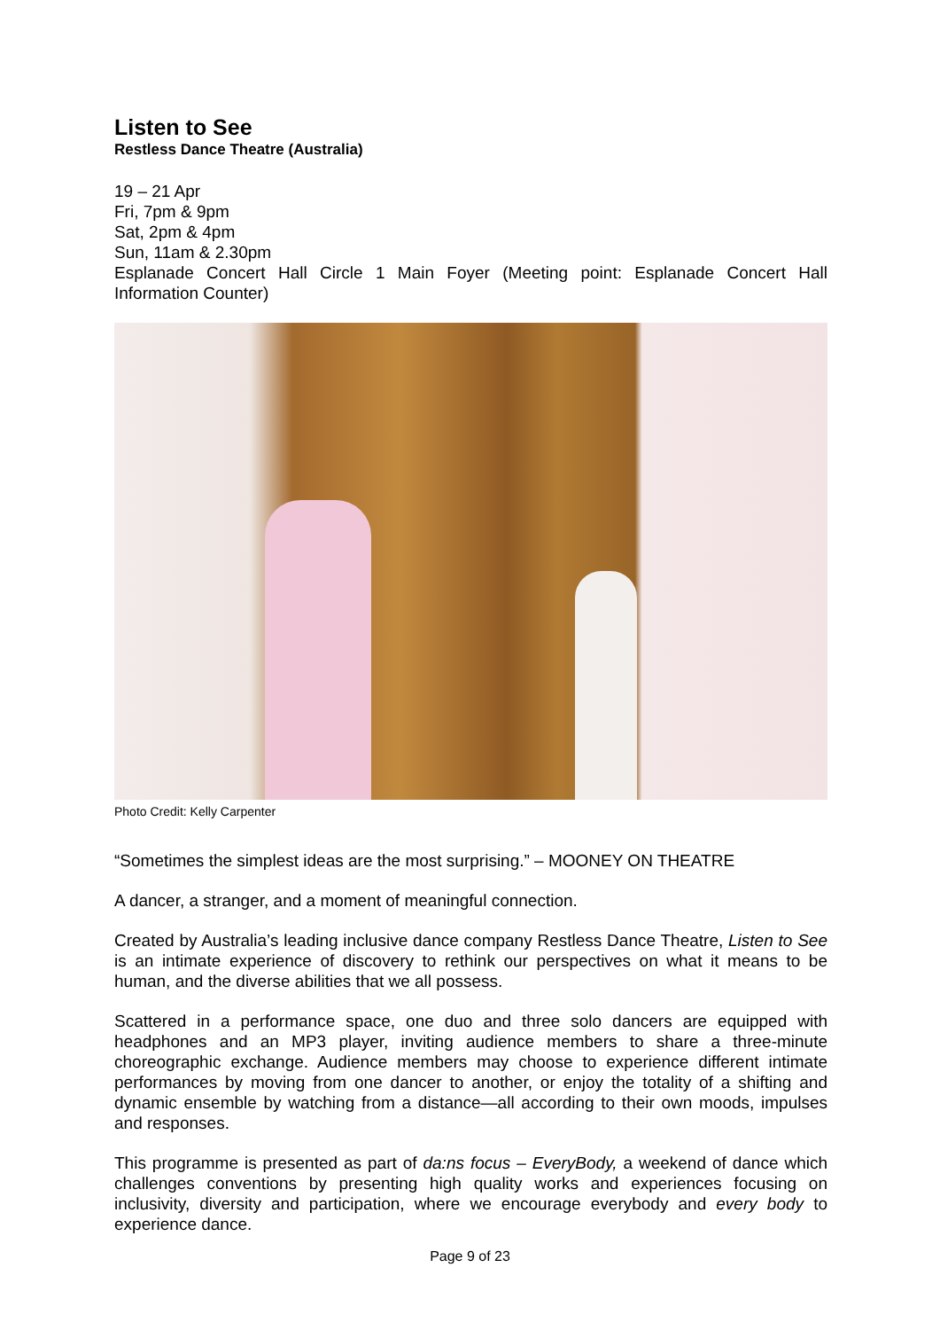Listen to See
Restless Dance Theatre (Australia)
19 – 21 Apr
Fri, 7pm & 9pm
Sat, 2pm & 4pm
Sun, 11am & 2.30pm
Esplanade Concert Hall Circle 1 Main Foyer (Meeting point: Esplanade Concert Hall Information Counter)
Photo Credit: Kelly Carpenter
“Sometimes the simplest ideas are the most surprising.” – MOONEY ON THEATRE
A dancer, a stranger, and a moment of meaningful connection.
Created by Australia’s leading inclusive dance company Restless Dance Theatre, Listen to See is an intimate experience of discovery to rethink our perspectives on what it means to be human, and the diverse abilities that we all possess.
Scattered in a performance space, one duo and three solo dancers are equipped with headphones and an MP3 player, inviting audience members to share a three-minute choreographic exchange. Audience members may choose to experience different intimate performances by moving from one dancer to another, or enjoy the totality of a shifting and dynamic ensemble by watching from a distance—all according to their own moods, impulses and responses.
This programme is presented as part of da:ns focus – EveryBody, a weekend of dance which challenges conventions by presenting high quality works and experiences focusing on inclusivity, diversity and participation, where we encourage everybody and every body to experience dance.
Page 9 of 23